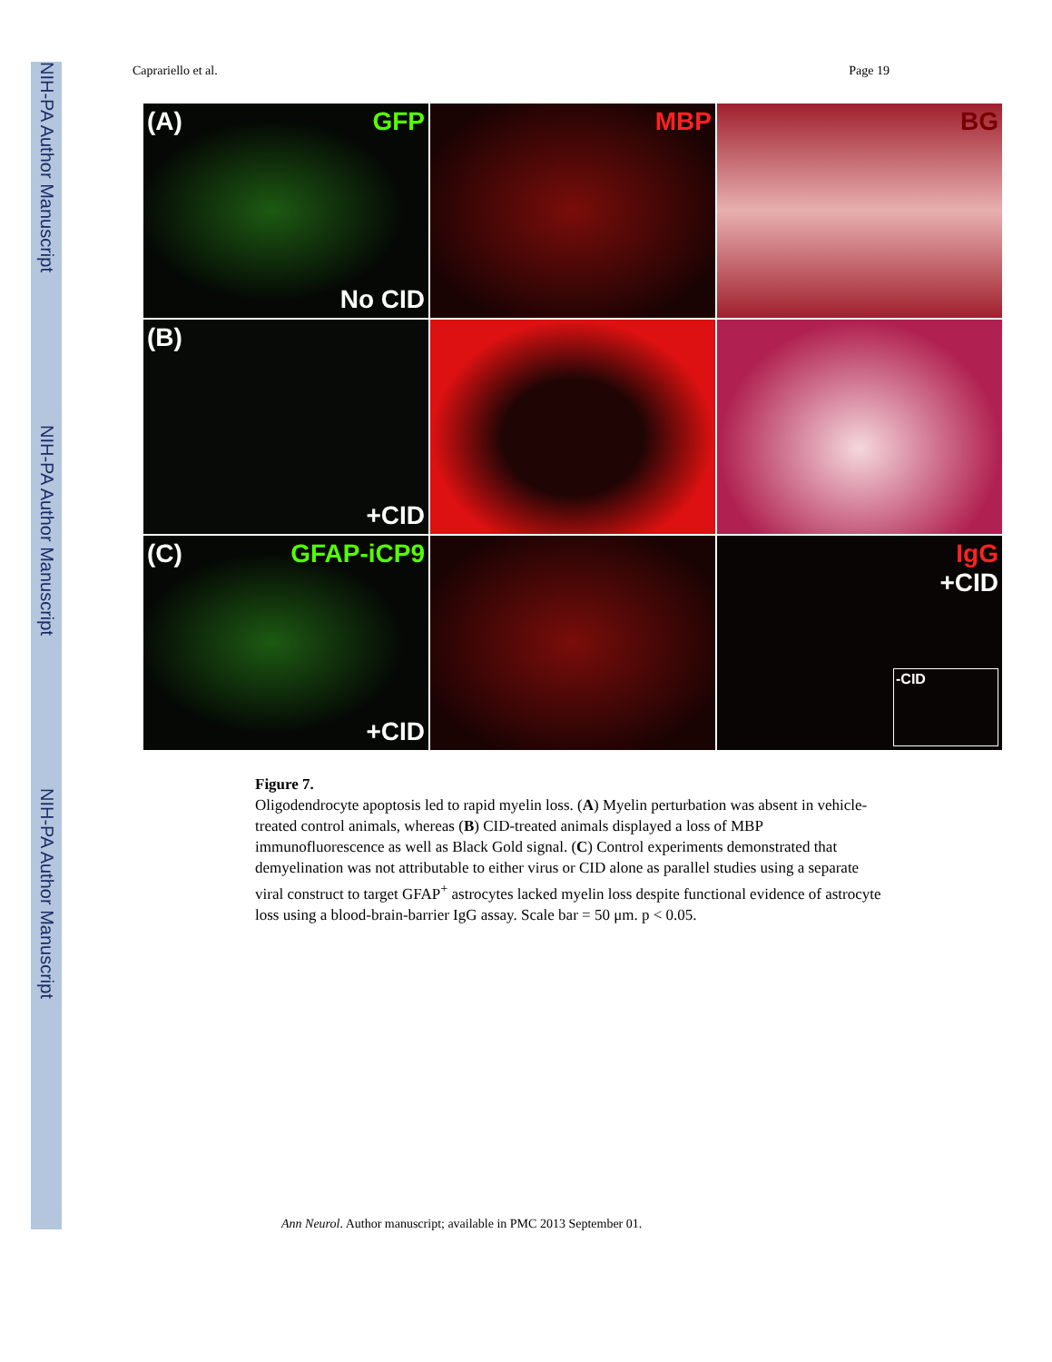NIH-PA Author Manuscript
NIH-PA Author Manuscript
NIH-PA Author Manuscript
Caprariello et al. Page 19
(A) GFP
No CID
MBP
BG
(B)
+CID
(C) GFAP-iCP9
+CID
IgG
+CID
-CID
Figure 7.
Oligodendrocyte apoptosis led to rapid myelin loss. (A) Myelin perturbation was absent in vehicle-treated control animals, whereas (B) CID-treated animals displayed a loss of MBP immunofluorescence as well as Black Gold signal. (C) Control experiments demonstrated that demyelination was not attributable to either virus or CID alone as parallel studies using a separate viral construct to target GFAP<sup>+</sup> astrocytes lacked myelin loss despite functional evidence of astrocyte loss using a blood-brain-barrier IgG assay. Scale bar = 50 μm. p < 0.05.
Ann Neurol. Author manuscript; available in PMC 2013 September 01.